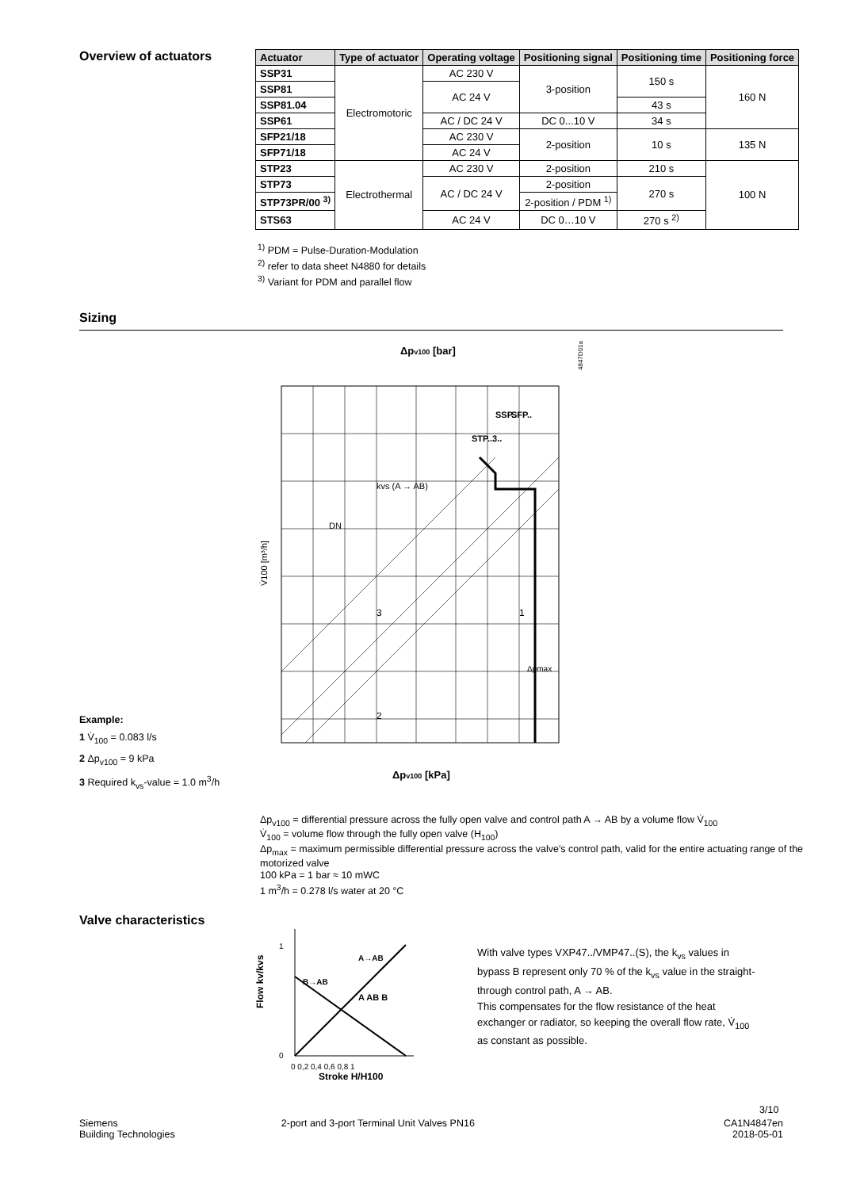Overview of actuators
| Actuator | Type of actuator | Operating voltage | Positioning signal | Positioning time | Positioning force |
| --- | --- | --- | --- | --- | --- |
| SSP31 | Electromotoric | AC 230 V | 3-position | 150 s | 160 N |
| SSP81 | | AC 24 V | | | |
| SSP81.04 | | | | 43 s | |
| SSP61 | | AC / DC 24 V | DC 0...10 V | 34 s | |
| SFP21/18 | | AC 230 V | 2-position | 10 s | 135 N |
| SFP71/18 | | AC 24 V | | | |
| STP23 | Electrothermal | AC 230 V | 2-position | 210 s | 100 N |
| STP73 | | AC / DC 24 V | 2-position | 270 s | |
| STP73PR/00 <sup>3)</sup> | | | 2-position / PDM <sup>1)</sup> | | |
| STS63 | | AC 24 V | DC 0…10 V | 270 s <sup>2)</sup> | |
<sup>1)</sup> PDM = Pulse-Duration-Modulation
<sup>2)</sup> refer to data sheet N4880 for details
<sup>3)</sup> Variant for PDM and parallel flow
Sizing
Example:
1 V̇<sub>100</sub> = 0.083 l/s
2 Δp<sub>v100</sub> = 9 kPa
3 Required k<sub>vs</sub>-value = 1.0 m<sup>3</sup>/h
Δpv100 [bar]
4847D01a
V̇100 [m³/h]
Δpv100 [kPa]
3
1
2
STP..3..
SSP..
SFP..
kvs (A → AB)
DN
Δpmax
Δp<sub>v100</sub> = differential pressure across the fully open valve and control path A → AB by a volume flow V̇<sub>100</sub>
V̇<sub>100</sub> = volume flow through the fully open valve (H<sub>100</sub>)
Δp<sub>max</sub> = maximum permissible differential pressure across the valve's control path, valid for the entire actuating range of the motorized valve
100 kPa = 1 bar ≈ 10 mWC
1 m<sup>3</sup>/h = 0.278 l/s water at 20 °C
Valve characteristics
Flow kv/kvs
0
1
0 0,2 0,4 0,6 0,8 1
Stroke H/H100
A AB B
B→AB
A→AB
With valve types VXP47../VMP47..(S), the k<sub>vs</sub> values in bypass B represent only 70 % of the k<sub>vs</sub> value in the straight-through control path, A → AB.
This compensates for the flow resistance of the heat exchanger or radiator, so keeping the overall flow rate, V̇<sub>100</sub> as constant as possible.
3/10
Siemens
Building Technologies
2-port and 3-port Terminal Unit Valves PN16
CA1N4847en
2018-05-01